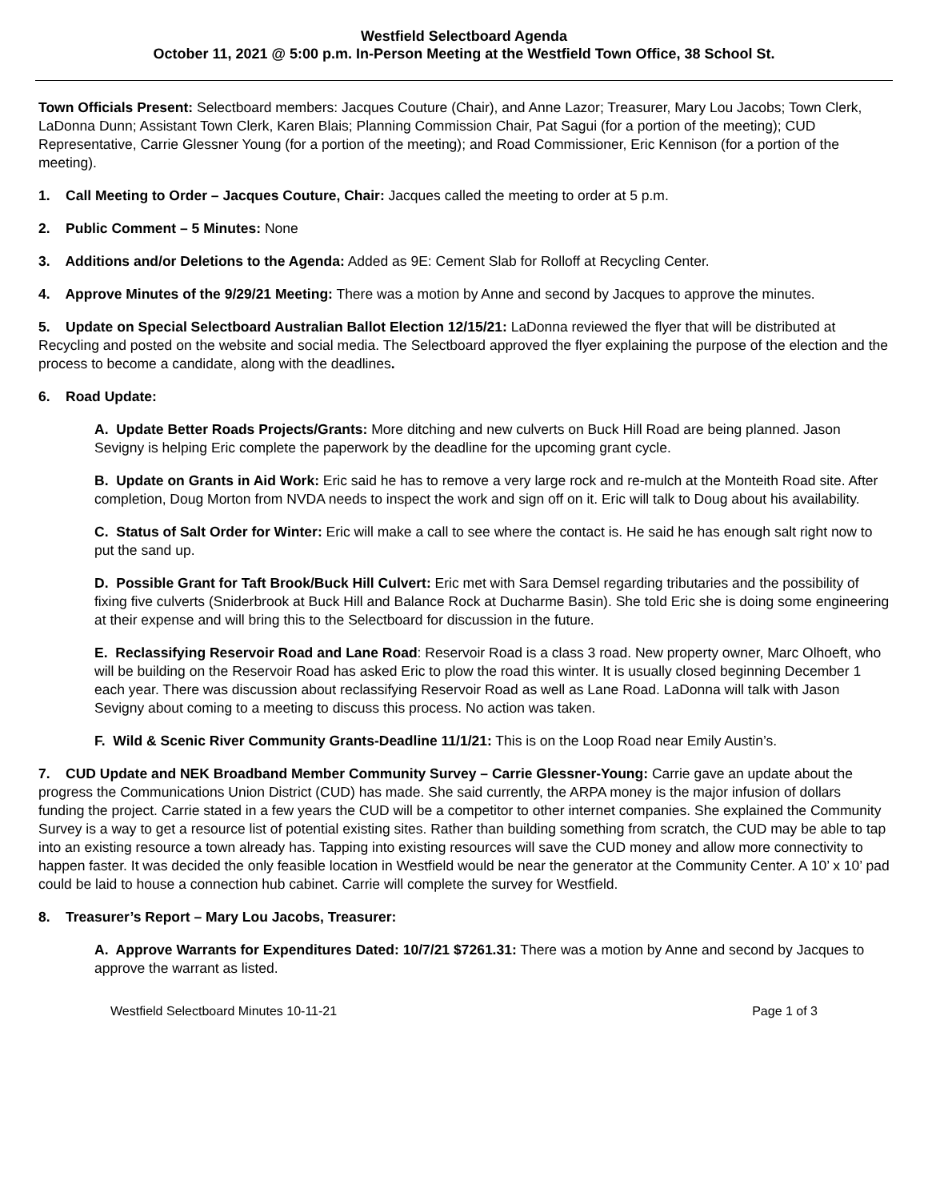Westfield Selectboard Agenda
October 11, 2021 @ 5:00 p.m. In-Person Meeting at the Westfield Town Office, 38 School St.
Town Officials Present: Selectboard members: Jacques Couture (Chair), and Anne Lazor; Treasurer, Mary Lou Jacobs; Town Clerk, LaDonna Dunn; Assistant Town Clerk, Karen Blais; Planning Commission Chair, Pat Sagui (for a portion of the meeting); CUD Representative, Carrie Glessner Young (for a portion of the meeting); and Road Commissioner, Eric Kennison (for a portion of the meeting).
1. Call Meeting to Order – Jacques Couture, Chair: Jacques called the meeting to order at 5 p.m.
2. Public Comment – 5 Minutes: None
3. Additions and/or Deletions to the Agenda: Added as 9E: Cement Slab for Rolloff at Recycling Center.
4. Approve Minutes of the 9/29/21 Meeting: There was a motion by Anne and second by Jacques to approve the minutes.
5. Update on Special Selectboard Australian Ballot Election 12/15/21: LaDonna reviewed the flyer that will be distributed at Recycling and posted on the website and social media. The Selectboard approved the flyer explaining the purpose of the election and the process to become a candidate, along with the deadlines.
6. Road Update:
A. Update Better Roads Projects/Grants: More ditching and new culverts on Buck Hill Road are being planned. Jason Sevigny is helping Eric complete the paperwork by the deadline for the upcoming grant cycle.
B. Update on Grants in Aid Work: Eric said he has to remove a very large rock and re-mulch at the Monteith Road site. After completion, Doug Morton from NVDA needs to inspect the work and sign off on it. Eric will talk to Doug about his availability.
C. Status of Salt Order for Winter: Eric will make a call to see where the contact is. He said he has enough salt right now to put the sand up.
D. Possible Grant for Taft Brook/Buck Hill Culvert: Eric met with Sara Demsel regarding tributaries and the possibility of fixing five culverts (Sniderbrook at Buck Hill and Balance Rock at Ducharme Basin). She told Eric she is doing some engineering at their expense and will bring this to the Selectboard for discussion in the future.
E. Reclassifying Reservoir Road and Lane Road: Reservoir Road is a class 3 road. New property owner, Marc Olhoeft, who will be building on the Reservoir Road has asked Eric to plow the road this winter. It is usually closed beginning December 1 each year. There was discussion about reclassifying Reservoir Road as well as Lane Road. LaDonna will talk with Jason Sevigny about coming to a meeting to discuss this process. No action was taken.
F. Wild & Scenic River Community Grants-Deadline 11/1/21: This is on the Loop Road near Emily Austin’s.
7. CUD Update and NEK Broadband Member Community Survey – Carrie Glessner-Young: Carrie gave an update about the progress the Communications Union District (CUD) has made. She said currently, the ARPA money is the major infusion of dollars funding the project. Carrie stated in a few years the CUD will be a competitor to other internet companies. She explained the Community Survey is a way to get a resource list of potential existing sites. Rather than building something from scratch, the CUD may be able to tap into an existing resource a town already has. Tapping into existing resources will save the CUD money and allow more connectivity to happen faster. It was decided the only feasible location in Westfield would be near the generator at the Community Center. A 10’ x 10’ pad could be laid to house a connection hub cabinet. Carrie will complete the survey for Westfield.
8. Treasurer’s Report – Mary Lou Jacobs, Treasurer:
A. Approve Warrants for Expenditures Dated: 10/7/21 $7261.31: There was a motion by Anne and second by Jacques to approve the warrant as listed.
Westfield Selectboard Minutes 10-11-21 Page 1 of 3